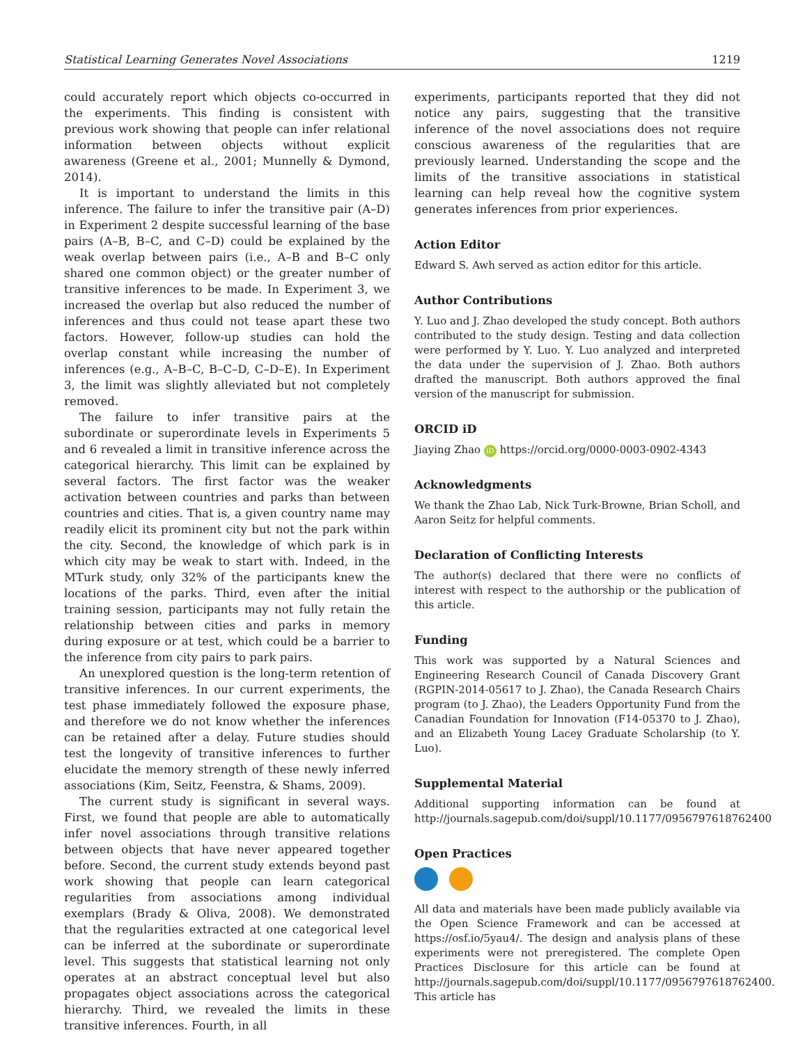Statistical Learning Generates Novel Associations 1219
could accurately report which objects co-occurred in the experiments. This finding is consistent with previous work showing that people can infer relational information between objects without explicit awareness (Greene et al., 2001; Munnelly & Dymond, 2014).
It is important to understand the limits in this inference. The failure to infer the transitive pair (A–D) in Experiment 2 despite successful learning of the base pairs (A–B, B–C, and C–D) could be explained by the weak overlap between pairs (i.e., A–B and B–C only shared one common object) or the greater number of transitive inferences to be made. In Experiment 3, we increased the overlap but also reduced the number of inferences and thus could not tease apart these two factors. However, follow-up studies can hold the overlap constant while increasing the number of inferences (e.g., A–B–C, B–C–D, C–D–E). In Experiment 3, the limit was slightly alleviated but not completely removed.
The failure to infer transitive pairs at the subordinate or superordinate levels in Experiments 5 and 6 revealed a limit in transitive inference across the categorical hierarchy. This limit can be explained by several factors. The first factor was the weaker activation between countries and parks than between countries and cities. That is, a given country name may readily elicit its prominent city but not the park within the city. Second, the knowledge of which park is in which city may be weak to start with. Indeed, in the MTurk study, only 32% of the participants knew the locations of the parks. Third, even after the initial training session, participants may not fully retain the relationship between cities and parks in memory during exposure or at test, which could be a barrier to the inference from city pairs to park pairs.
An unexplored question is the long-term retention of transitive inferences. In our current experiments, the test phase immediately followed the exposure phase, and therefore we do not know whether the inferences can be retained after a delay. Future studies should test the longevity of transitive inferences to further elucidate the memory strength of these newly inferred associations (Kim, Seitz, Feenstra, & Shams, 2009).
The current study is significant in several ways. First, we found that people are able to automatically infer novel associations through transitive relations between objects that have never appeared together before. Second, the current study extends beyond past work showing that people can learn categorical regularities from associations among individual exemplars (Brady & Oliva, 2008). We demonstrated that the regularities extracted at one categorical level can be inferred at the subordinate or superordinate level. This suggests that statistical learning not only operates at an abstract conceptual level but also propagates object associations across the categorical hierarchy. Third, we revealed the limits in these transitive inferences. Fourth, in all
experiments, participants reported that they did not notice any pairs, suggesting that the transitive inference of the novel associations does not require conscious awareness of the regularities that are previously learned. Understanding the scope and the limits of the transitive associations in statistical learning can help reveal how the cognitive system generates inferences from prior experiences.
Action Editor
Edward S. Awh served as action editor for this article.
Author Contributions
Y. Luo and J. Zhao developed the study concept. Both authors contributed to the study design. Testing and data collection were performed by Y. Luo. Y. Luo analyzed and interpreted the data under the supervision of J. Zhao. Both authors drafted the manuscript. Both authors approved the final version of the manuscript for submission.
ORCID iD
Jiaying Zhao iD https://orcid.org/0000-0003-0902-4343
Acknowledgments
We thank the Zhao Lab, Nick Turk-Browne, Brian Scholl, and Aaron Seitz for helpful comments.
Declaration of Conflicting Interests
The author(s) declared that there were no conflicts of interest with respect to the authorship or the publication of this article.
Funding
This work was supported by a Natural Sciences and Engineering Research Council of Canada Discovery Grant (RGPIN-2014-05617 to J. Zhao), the Canada Research Chairs program (to J. Zhao), the Leaders Opportunity Fund from the Canadian Foundation for Innovation (F14-05370 to J. Zhao), and an Elizabeth Young Lacey Graduate Scholarship (to Y. Luo).
Supplemental Material
Additional supporting information can be found at http://journals.sagepub.com/doi/suppl/10.1177/0956797618762400
Open Practices
All data and materials have been made publicly available via the Open Science Framework and can be accessed at https://osf.io/5yau4/. The design and analysis plans of these experiments were not preregistered. The complete Open Practices Disclosure for this article can be found at http://journals.sagepub.com/doi/suppl/10.1177/0956797618762400. This article has